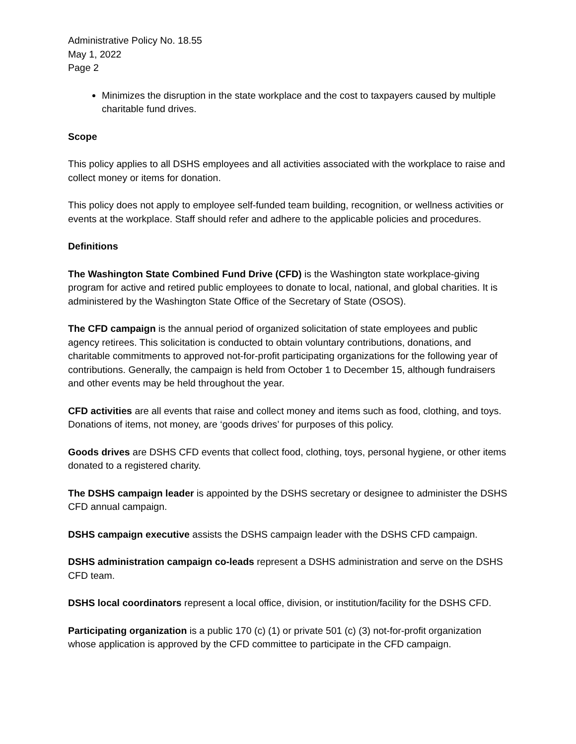Administrative Policy No. 18.55
May 1, 2022
Page 2
Minimizes the disruption in the state workplace and the cost to taxpayers caused by multiple charitable fund drives.
Scope
This policy applies to all DSHS employees and all activities associated with the workplace to raise and collect money or items for donation.
This policy does not apply to employee self-funded team building, recognition, or wellness activities or events at the workplace. Staff should refer and adhere to the applicable policies and procedures.
Definitions
The Washington State Combined Fund Drive (CFD) is the Washington state workplace-giving program for active and retired public employees to donate to local, national, and global charities. It is administered by the Washington State Office of the Secretary of State (OSOS).
The CFD campaign is the annual period of organized solicitation of state employees and public agency retirees. This solicitation is conducted to obtain voluntary contributions, donations, and charitable commitments to approved not-for-profit participating organizations for the following year of contributions. Generally, the campaign is held from October 1 to December 15, although fundraisers and other events may be held throughout the year.
CFD activities are all events that raise and collect money and items such as food, clothing, and toys. Donations of items, not money, are ‘goods drives’ for purposes of this policy.
Goods drives are DSHS CFD events that collect food, clothing, toys, personal hygiene, or other items donated to a registered charity.
The DSHS campaign leader is appointed by the DSHS secretary or designee to administer the DSHS CFD annual campaign.
DSHS campaign executive assists the DSHS campaign leader with the DSHS CFD campaign.
DSHS administration campaign co-leads represent a DSHS administration and serve on the DSHS CFD team.
DSHS local coordinators represent a local office, division, or institution/facility for the DSHS CFD.
Participating organization is a public 170 (c) (1) or private 501 (c) (3) not-for-profit organization whose application is approved by the CFD committee to participate in the CFD campaign.